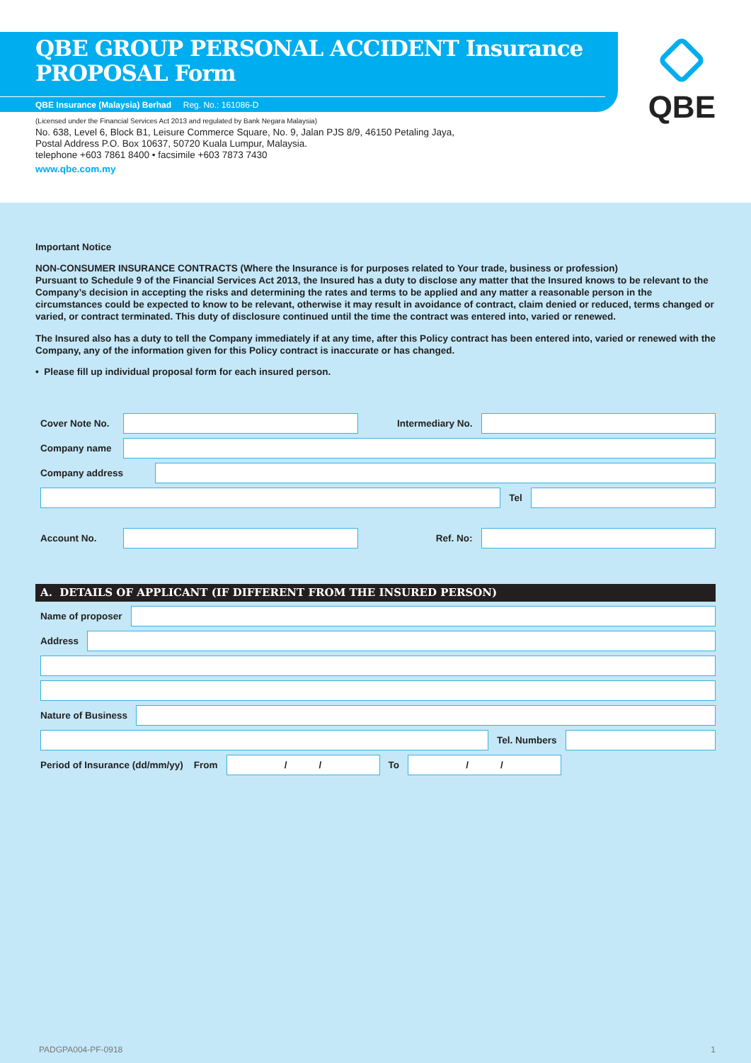QBE GROUP PERSONAL ACCIDENT Insurance
PROPOSAL Form
QBE Insurance (Malaysia) Berhad Reg. No.: 161086-D
QBE
(Licensed under the Financial Services Act 2013 and regulated by Bank Negara Malaysia)
No. 638, Level 6, Block B1, Leisure Commerce Square, No. 9, Jalan PJS 8/9, 46150 Petaling Jaya,
Postal Address P.O. Box 10637, 50720 Kuala Lumpur, Malaysia.
telephone +603 7861 8400 • facsimile +603 7873 7430
www.qbe.com.my
Important Notice
NON-CONSUMER INSURANCE CONTRACTS (Where the Insurance is for purposes related to Your trade, business or profession)
Pursuant to Schedule 9 of the Financial Services Act 2013, the Insured has a duty to disclose any matter that the Insured knows to be relevant to the Company’s decision in accepting the risks and determining the rates and terms to be applied and any matter a reasonable person in the circumstances could be expected to know to be relevant, otherwise it may result in avoidance of contract, claim denied or reduced, terms changed or varied, or contract terminated. This duty of disclosure continued until the time the contract was entered into, varied or renewed.
The Insured also has a duty to tell the Company immediately if at any time, after this Policy contract has been entered into, varied or renewed with the Company, any of the information given for this Policy contract is inaccurate or has changed.
• Please fill up individual proposal form for each insured person.
Cover Note No. Intermediary No.
Company name
Company address
Tel
Account No. Ref. No:
A. DETAILS OF APPLICANT (IF DIFFERENT FROM THE INSURED PERSON)
Name of proposer
Address
Nature of Business
Tel. Numbers
Period of Insurance (dd/mm/yy) From
/ /
To
/ /
PADGPA004-PF-0918 1